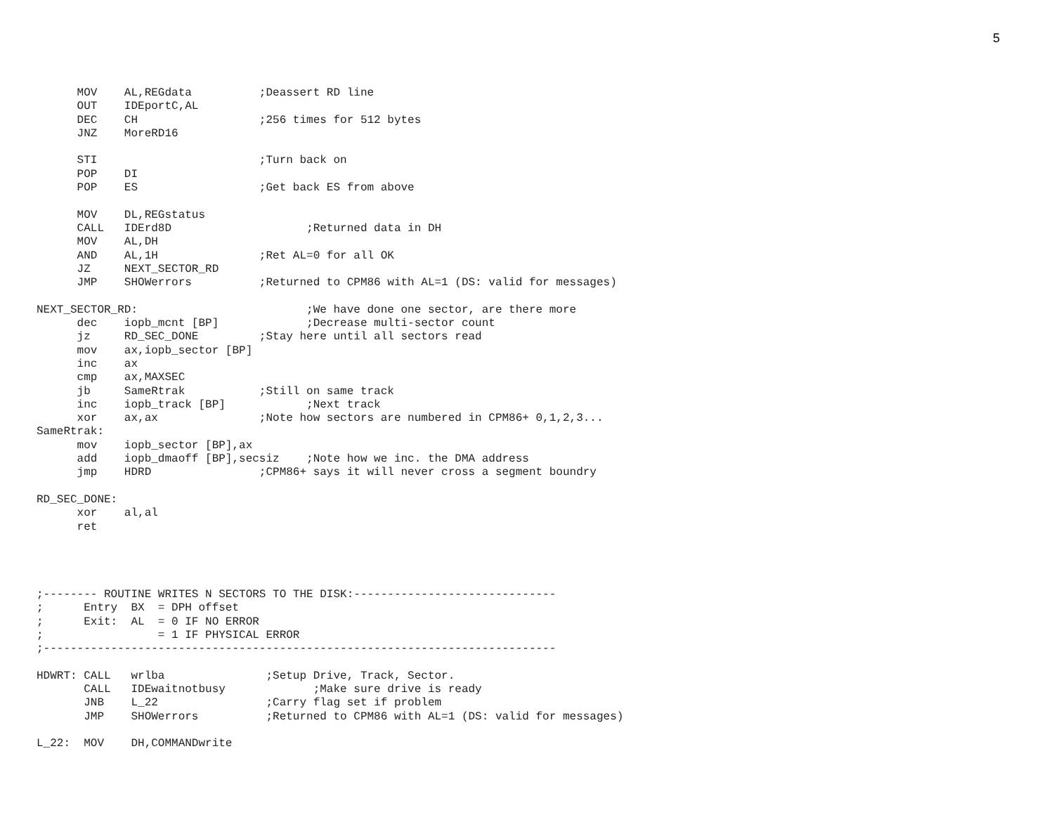5
      MOV    AL,REGdata          ;Deassert RD line
      OUT    IDEportC,AL
      DEC    CH                  ;256 times for 512 bytes
      JNZ    MoreRD16

      STI                        ;Turn back on
      POP    DI
      POP    ES                  ;Get back ES from above

      MOV    DL,REGstatus
      CALL   IDErd8D                    ;Returned data in DH
      MOV    AL,DH
      AND    AL,1H               ;Ret AL=0 for all OK
      JZ     NEXT_SECTOR_RD
      JMP    SHOWerrors          ;Returned to CPM86 with AL=1 (DS: valid for messages)

NEXT_SECTOR_RD:                         ;We have done one sector, are there more
      dec    iopb_mcnt [BP]             ;Decrease multi-sector count
      jz     RD_SEC_DONE         ;Stay here until all sectors read
      mov    ax,iopb_sector [BP]
      inc    ax
      cmp    ax,MAXSEC
      jb     SameRtrak           ;Still on same track
      inc    iopb_track [BP]            ;Next track
      xor    ax,ax               ;Note how sectors are numbered in CPM86+ 0,1,2,3...
SameRtrak:
      mov    iopb_sector [BP],ax
      add    iopb_dmaoff [BP],secsiz    ;Note how we inc. the DMA address
      jmp    HDRD                ;CPM86+ says it will never cross a segment boundry

RD_SEC_DONE:
      xor    al,al
      ret




;-------- ROUTINE WRITES N SECTORS TO THE DISK:------------------------------
;      Entry  BX  = DPH offset
;      Exit:  AL  = 0 IF NO ERROR
;                 = 1 IF PHYSICAL ERROR
;----------------------------------------------------------------------------

HDWRT: CALL   wrlba               ;Setup Drive, Track, Sector.
       CALL   IDEwaitnotbusy             ;Make sure drive is ready
       JNB    L_22                ;Carry flag set if problem
       JMP    SHOWerrors          ;Returned to CPM86 with AL=1 (DS: valid for messages)

L_22:  MOV    DH,COMMANDwrite